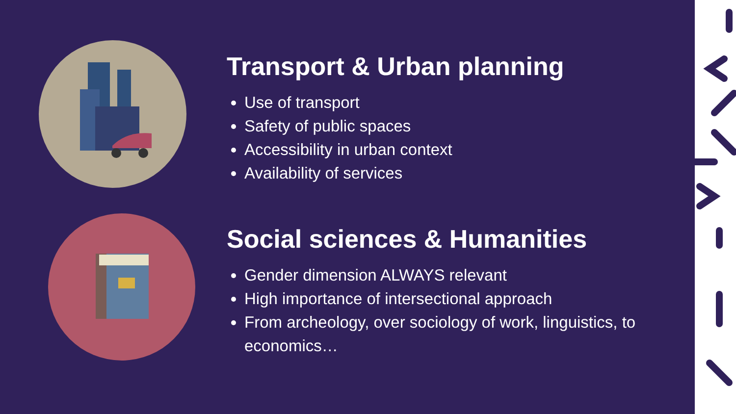Transport & Urban planning
Use of transport
Safety of public spaces
Accessibility in urban context
Availability of services
Social sciences & Humanities
Gender dimension ALWAYS relevant
High importance of intersectional approach
From archeology, over sociology of work, linguistics, to economics…